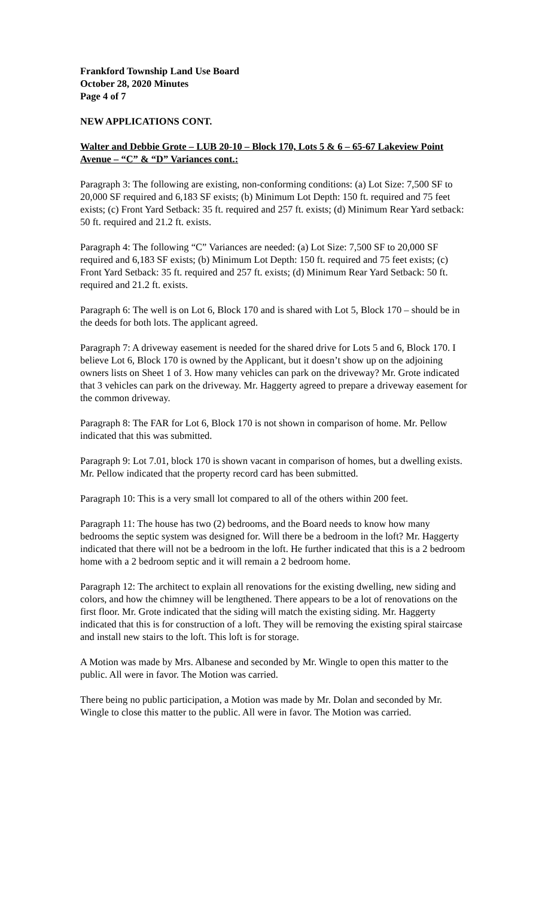Frankford Township Land Use Board
October 28, 2020 Minutes
Page 4 of 7
NEW APPLICATIONS CONT.
Walter and Debbie Grote – LUB 20-10 – Block 170, Lots 5 & 6 – 65-67 Lakeview Point Avenue – “C” & “D” Variances cont.:
Paragraph 3: The following are existing, non-conforming conditions: (a) Lot Size: 7,500 SF to 20,000 SF required and 6,183 SF exists; (b) Minimum Lot Depth: 150 ft. required and 75 feet exists; (c) Front Yard Setback: 35 ft. required and 257 ft. exists; (d) Minimum Rear Yard setback: 50 ft. required and 21.2 ft. exists.
Paragraph 4: The following “C” Variances are needed: (a) Lot Size: 7,500 SF to 20,000 SF required and 6,183 SF exists; (b) Minimum Lot Depth: 150 ft. required and 75 feet exists; (c) Front Yard Setback: 35 ft. required and 257 ft. exists; (d) Minimum Rear Yard Setback: 50 ft. required and 21.2 ft. exists.
Paragraph 6: The well is on Lot 6, Block 170 and is shared with Lot 5, Block 170 – should be in the deeds for both lots. The applicant agreed.
Paragraph 7: A driveway easement is needed for the shared drive for Lots 5 and 6, Block 170. I believe Lot 6, Block 170 is owned by the Applicant, but it doesn’t show up on the adjoining owners lists on Sheet 1 of 3. How many vehicles can park on the driveway? Mr. Grote indicated that 3 vehicles can park on the driveway. Mr. Haggerty agreed to prepare a driveway easement for the common driveway.
Paragraph 8: The FAR for Lot 6, Block 170 is not shown in comparison of home. Mr. Pellow indicated that this was submitted.
Paragraph 9: Lot 7.01, block 170 is shown vacant in comparison of homes, but a dwelling exists. Mr. Pellow indicated that the property record card has been submitted.
Paragraph 10: This is a very small lot compared to all of the others within 200 feet.
Paragraph 11: The house has two (2) bedrooms, and the Board needs to know how many bedrooms the septic system was designed for. Will there be a bedroom in the loft? Mr. Haggerty indicated that there will not be a bedroom in the loft. He further indicated that this is a 2 bedroom home with a 2 bedroom septic and it will remain a 2 bedroom home.
Paragraph 12: The architect to explain all renovations for the existing dwelling, new siding and colors, and how the chimney will be lengthened. There appears to be a lot of renovations on the first floor. Mr. Grote indicated that the siding will match the existing siding. Mr. Haggerty indicated that this is for construction of a loft. They will be removing the existing spiral staircase and install new stairs to the loft. This loft is for storage.
A Motion was made by Mrs. Albanese and seconded by Mr. Wingle to open this matter to the public. All were in favor. The Motion was carried.
There being no public participation, a Motion was made by Mr. Dolan and seconded by Mr. Wingle to close this matter to the public. All were in favor. The Motion was carried.